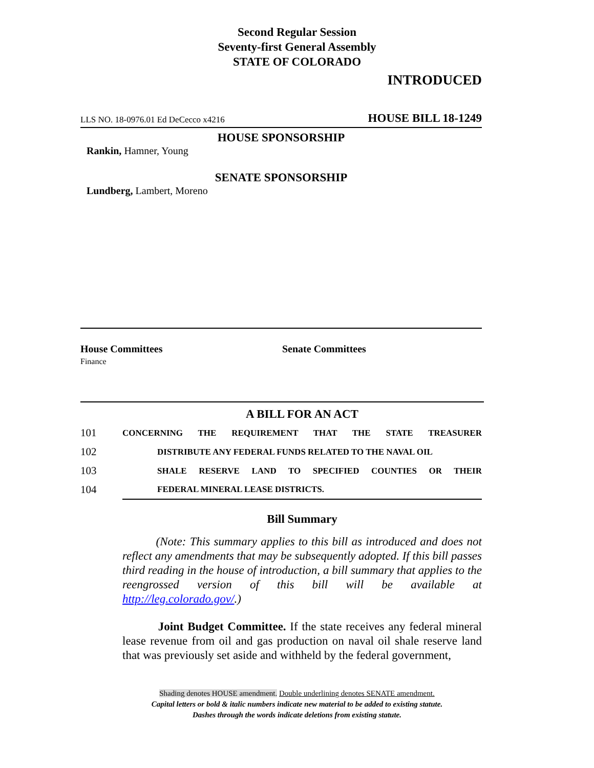Second Regular Session
Seventy-first General Assembly
STATE OF COLORADO
INTRODUCED
LLS NO. 18-0976.01 Ed DeCecco x4216 HOUSE BILL 18-1249
HOUSE SPONSORSHIP
Rankin, Hamner, Young
SENATE SPONSORSHIP
Lundberg, Lambert, Moreno
House Committees
Finance
Senate Committees
A BILL FOR AN ACT
101 CONCERNING THE REQUIREMENT THAT THE STATE TREASURER
102 DISTRIBUTE ANY FEDERAL FUNDS RELATED TO THE NAVAL OIL
103 SHALE RESERVE LAND TO SPECIFIED COUNTIES OR THEIR
104 FEDERAL MINERAL LEASE DISTRICTS.
Bill Summary
(Note: This summary applies to this bill as introduced and does not reflect any amendments that may be subsequently adopted. If this bill passes third reading in the house of introduction, a bill summary that applies to the reengrossed version of this bill will be available at http://leg.colorado.gov/.)
Joint Budget Committee. If the state receives any federal mineral lease revenue from oil and gas production on naval oil shale reserve land that was previously set aside and withheld by the federal government,
Shading denotes HOUSE amendment. Double underlining denotes SENATE amendment.
Capital letters or bold & italic numbers indicate new material to be added to existing statute.
Dashes through the words indicate deletions from existing statute.